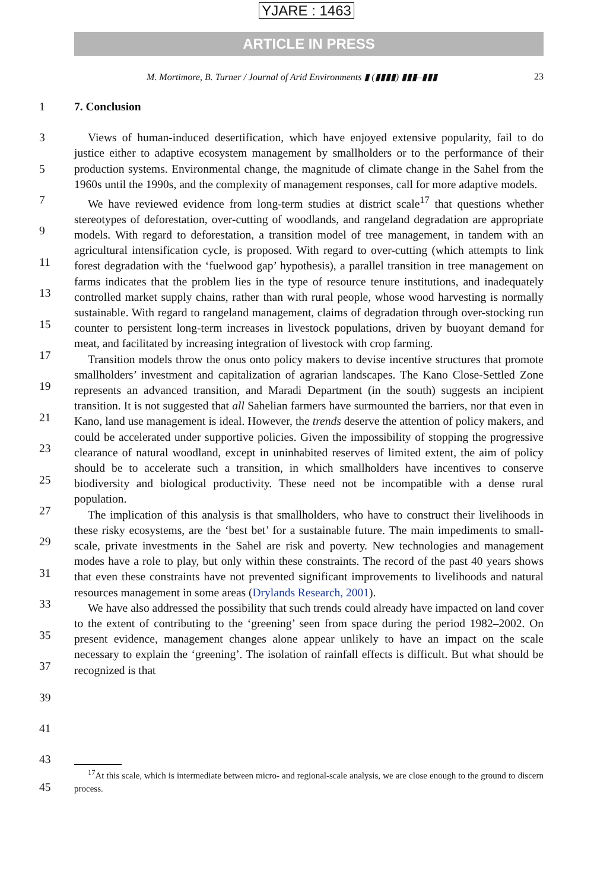YJARE : 1463
ARTICLE IN PRESS
M. Mortimore, B. Turner / Journal of Arid Environments ▮ (▮▮▮▮) ▮▮▮–▮▮▮ 23
1 7. Conclusion
3
5
7
9
11
13
15
17
19
21
23
25
27
29
31
33
35
37
39
41
43
Views of human-induced desertification, which have enjoyed extensive popularity, fail to do justice either to adaptive ecosystem management by smallholders or to the performance of their production systems. Environmental change, the magnitude of climate change in the Sahel from the 1960s until the 1990s, and the complexity of management responses, call for more adaptive models.
We have reviewed evidence from long-term studies at district scale<sup>17</sup> that questions whether stereotypes of deforestation, over-cutting of woodlands, and rangeland degradation are appropriate models. With regard to deforestation, a transition model of tree management, in tandem with an agricultural intensification cycle, is proposed. With regard to over-cutting (which attempts to link forest degradation with the ‘fuelwood gap’ hypothesis), a parallel transition in tree management on farms indicates that the problem lies in the type of resource tenure institutions, and inadequately controlled market supply chains, rather than with rural people, whose wood harvesting is normally sustainable. With regard to rangeland management, claims of degradation through over-stocking run counter to persistent long-term increases in livestock populations, driven by buoyant demand for meat, and facilitated by increasing integration of livestock with crop farming.
Transition models throw the onus onto policy makers to devise incentive structures that promote smallholders’ investment and capitalization of agrarian landscapes. The Kano Close-Settled Zone represents an advanced transition, and Maradi Department (in the south) suggests an incipient transition. It is not suggested that all Sahelian farmers have surmounted the barriers, nor that even in Kano, land use management is ideal. However, the trends deserve the attention of policy makers, and could be accelerated under supportive policies. Given the impossibility of stopping the progressive clearance of natural woodland, except in uninhabited reserves of limited extent, the aim of policy should be to accelerate such a transition, in which smallholders have incentives to conserve biodiversity and biological productivity. These need not be incompatible with a dense rural population.
The implication of this analysis is that smallholders, who have to construct their livelihoods in these risky ecosystems, are the ‘best bet’ for a sustainable future. The main impediments to small-scale, private investments in the Sahel are risk and poverty. New technologies and management modes have a role to play, but only within these constraints. The record of the past 40 years shows that even these constraints have not prevented significant improvements to livelihoods and natural resources management in some areas (Drylands Research, 2001).
We have also addressed the possibility that such trends could already have impacted on land cover to the extent of contributing to the ‘greening’ seen from space during the period 1982–2002. On present evidence, management changes alone appear unlikely to have an impact on the scale necessary to explain the ‘greening’. The isolation of rainfall effects is difficult. But what should be recognized is that
45
<sup>17</sup> At this scale, which is intermediate between micro- and regional-scale analysis, we are close enough to the ground to discern process.